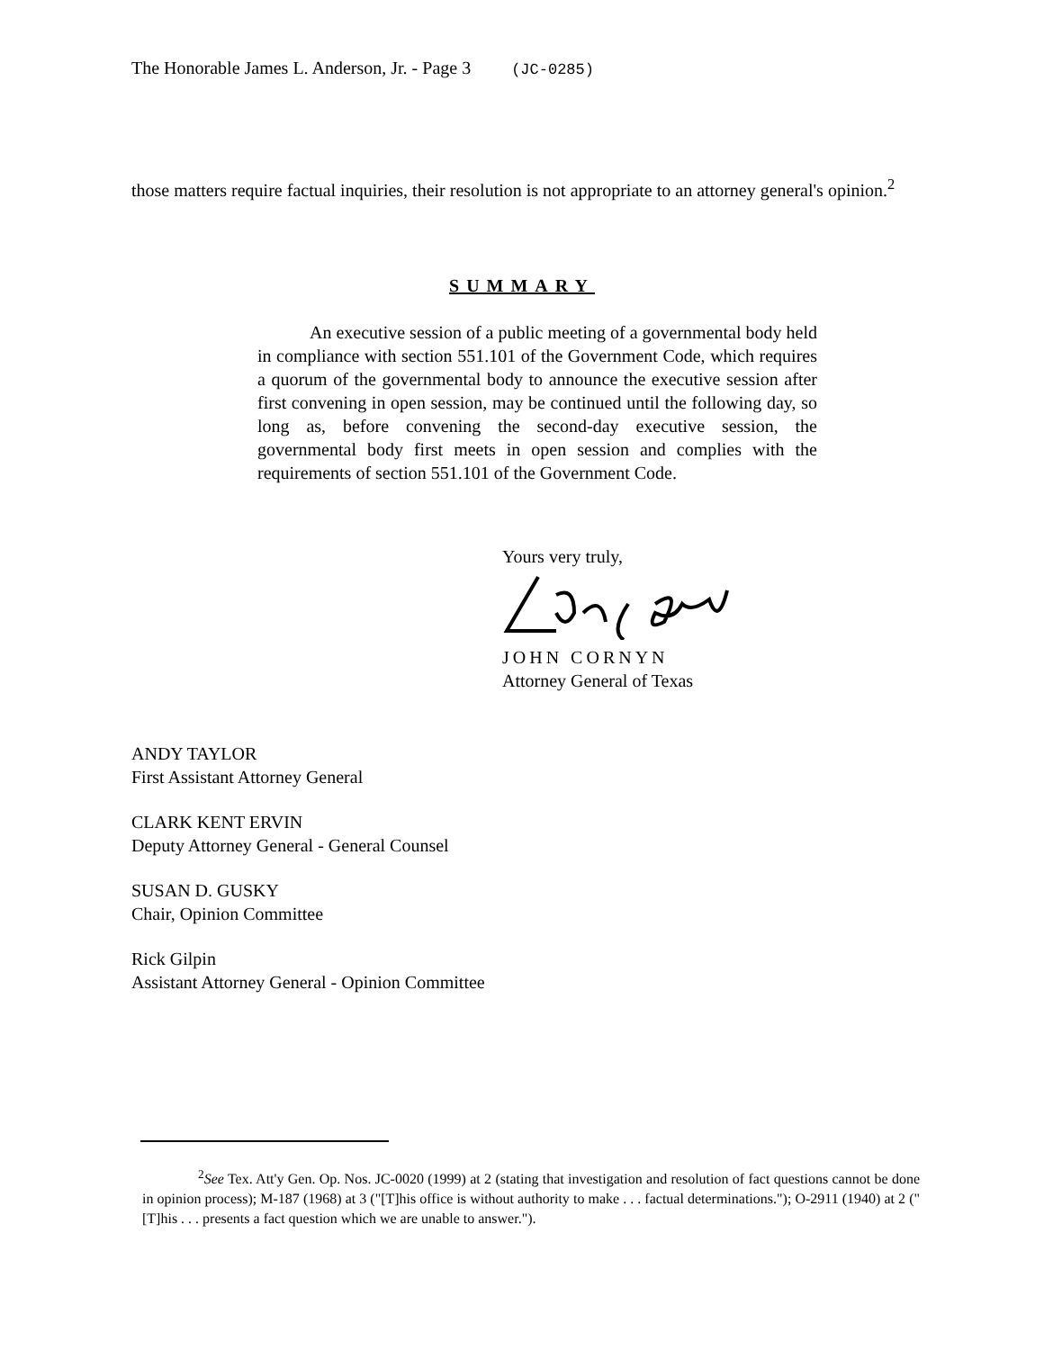The Honorable James L. Anderson, Jr. - Page 3 (JC-0285)
those matters require factual inquiries, their resolution is not appropriate to an attorney general's opinion.<sup>2</sup>
SUMMARY
An executive session of a public meeting of a governmental body held in compliance with section 551.101 of the Government Code, which requires a quorum of the governmental body to announce the executive session after first convening in open session, may be continued until the following day, so long as, before convening the second-day executive session, the governmental body first meets in open session and complies with the requirements of section 551.101 of the Government Code.
Yours very truly,
JOHN CORNYN
Attorney General of Texas
ANDY TAYLOR
First Assistant Attorney General
CLARK KENT ERVIN
Deputy Attorney General - General Counsel
SUSAN D. GUSKY
Chair, Opinion Committee
Rick Gilpin
Assistant Attorney General - Opinion Committee
<sup>2</sup> See Tex. Att'y Gen. Op. Nos. JC-0020 (1999) at 2 (stating that investigation and resolution of fact questions cannot be done in opinion process); M-187 (1968) at 3 ("[T]his office is without authority to make . . . factual determinations."); O-2911 (1940) at 2 ("[T]his . . . presents a fact question which we are unable to answer.").